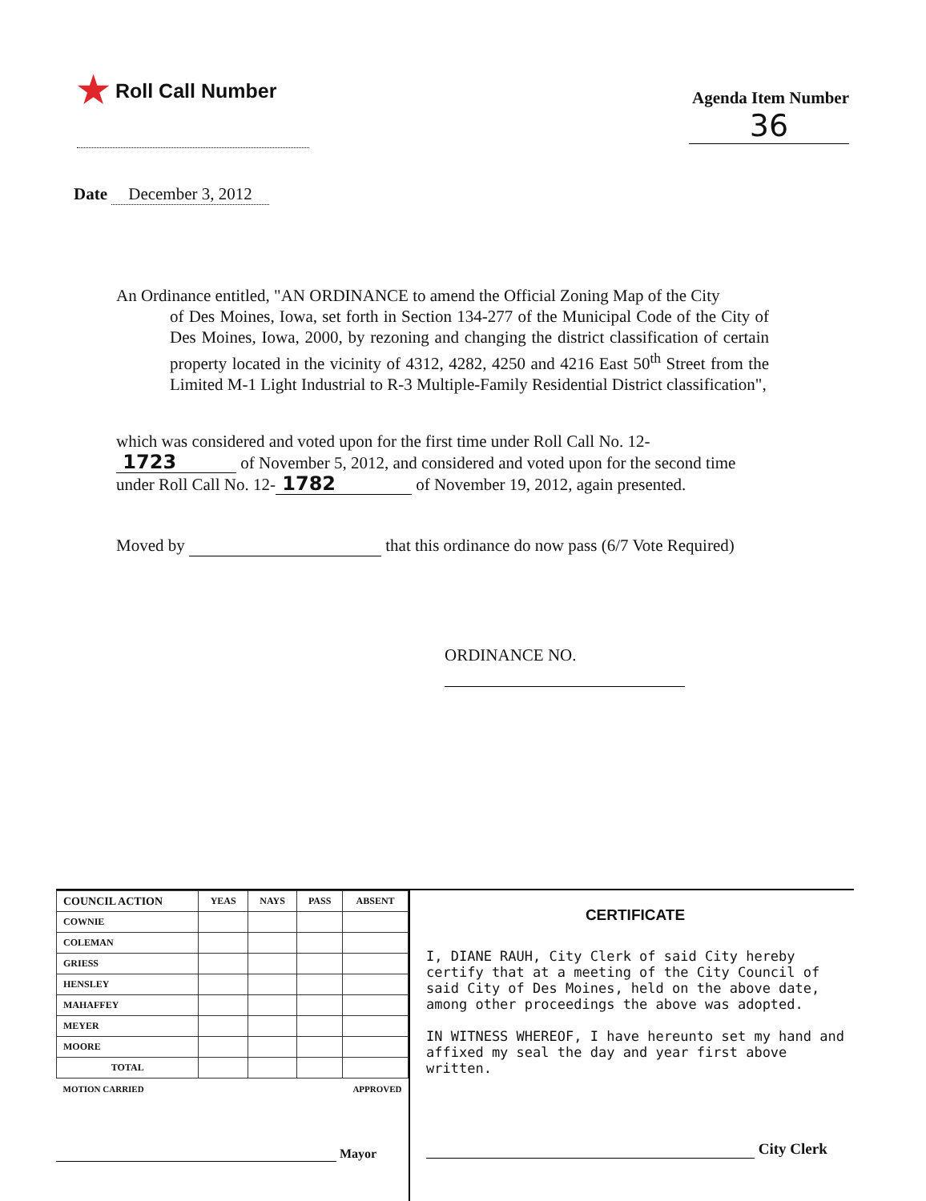★ Roll Call Number
Agenda Item Number
36
Date December 3, 2012
An Ordinance entitled, "AN ORDINANCE to amend the Official Zoning Map of the City
of Des Moines, Iowa, set forth in Section 134-277 of the Municipal Code of the City of Des Moines, Iowa, 2000, by rezoning and changing the district classification of certain property located in the vicinity of 4312, 4282, 4250 and 4216 East 50<sup>th</sup> Street from the Limited M-1 Light Industrial to R-3 Multiple-Family Residential District classification",
which was considered and voted upon for the first time under Roll Call No. 12- 1723 of November 5, 2012, and considered and voted upon for the second time under Roll Call No. 12- 1782 of November 19, 2012, again presented.
Moved by that this ordinance do now pass (6/7 Vote Required)
ORDINANCE NO.
| COUNCIL ACTION | YEAS | NAYS | PASS | ABSENT |
| --- | --- | --- | --- | --- |
| COWNIE | | | | |
| COLEMAN | | | | |
| GRIESS | | | | |
| HENSLEY | | | | |
| MAHAFFEY | | | | |
| MEYER | | | | |
| MOORE | | | | |
| TOTAL | | | | |
| MOTION CARRIED | | | APPROVED | |
Mayor
CERTIFICATE
I, DIANE RAUH, City Clerk of said City hereby certify that at a meeting of the City Council of said City of Des Moines, held on the above date, among other proceedings the above was adopted.
IN WITNESS WHEREOF, I have hereunto set my hand and affixed my seal the day and year first above written.
City Clerk